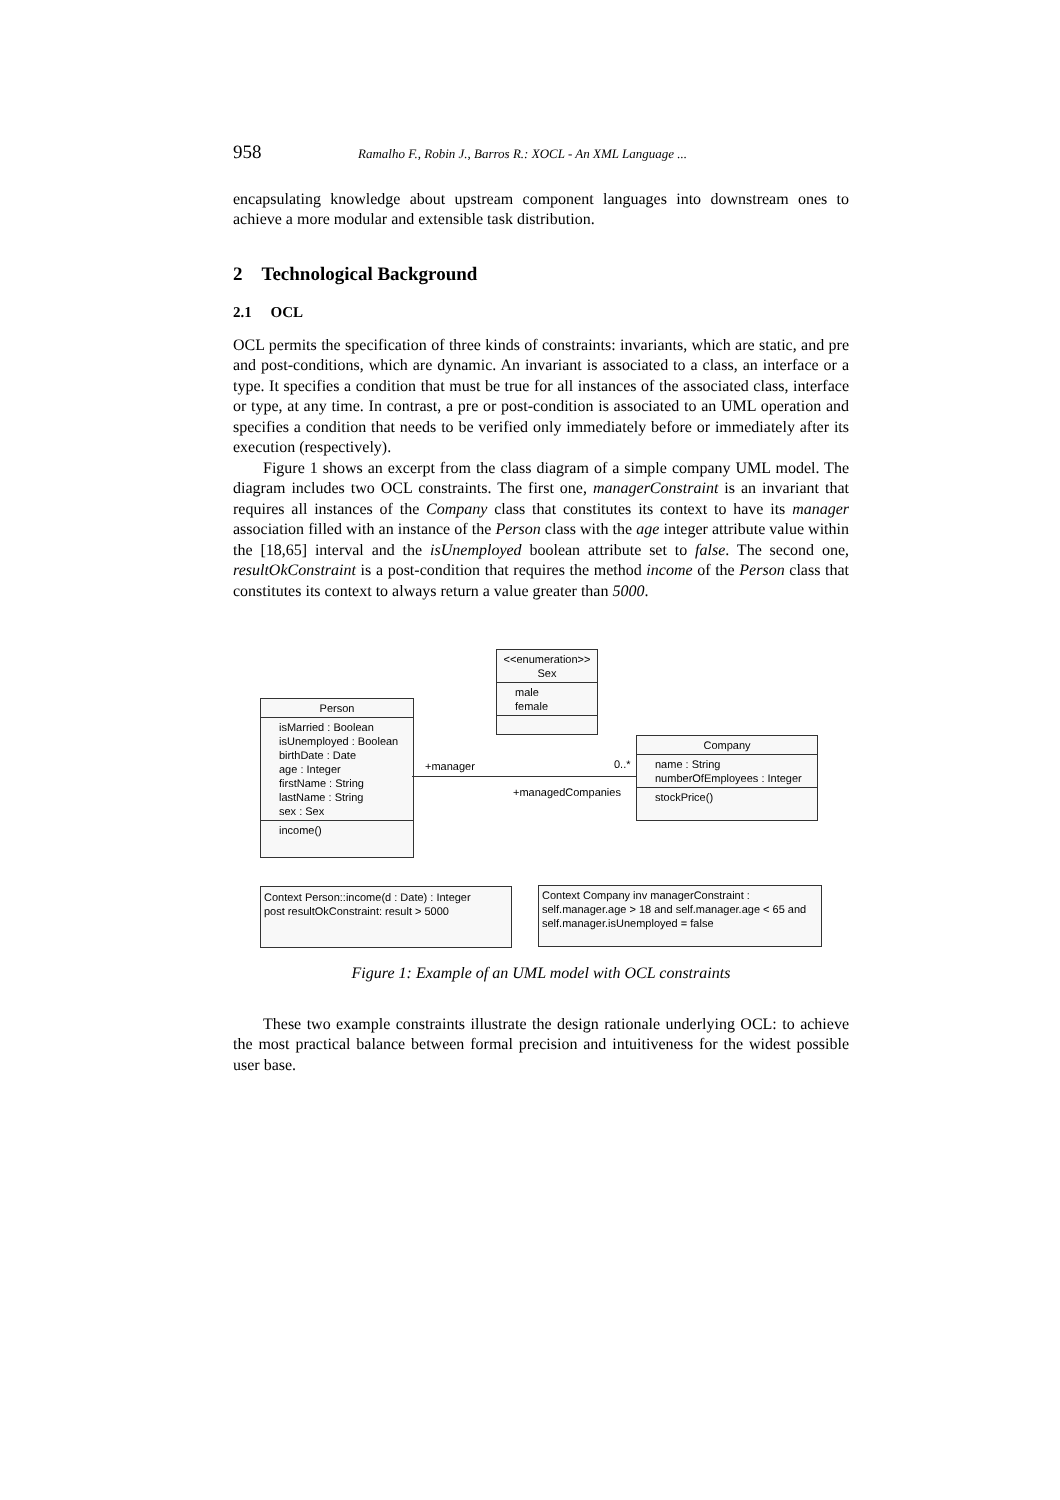958 Ramalho F., Robin J., Barros R.: XOCL - An XML Language ...
encapsulating knowledge about upstream component languages into downstream ones to achieve a more modular and extensible task distribution.
2 Technological Background
2.1 OCL
OCL permits the specification of three kinds of constraints: invariants, which are static, and pre and post-conditions, which are dynamic. An invariant is associated to a class, an interface or a type. It specifies a condition that must be true for all instances of the associated class, interface or type, at any time. In contrast, a pre or post-condition is associated to an UML operation and specifies a condition that needs to be verified only immediately before or immediately after its execution (respectively).
Figure 1 shows an excerpt from the class diagram of a simple company UML model. The diagram includes two OCL constraints. The first one, managerConstraint is an invariant that requires all instances of the Company class that constitutes its context to have its manager association filled with an instance of the Person class with the age integer attribute value within the [18,65] interval and the isUnemployed boolean attribute set to false. The second one, resultOkConstraint is a post-condition that requires the method income of the Person class that constitutes its context to always return a value greater than 5000.
<<enumeration>>
Sex
male
female
Person
isMarried : Boolean
isUnemployed : Boolean
birthDate : Date
age : Integer
firstName : String
lastName : String
sex : Sex
income()
Company
name : String
numberOfEmployees : Integer
stockPrice()
+manager 0..*
+managedCompanies
Context Person::income(d : Date) : Integer
post resultOkConstraint: result > 5000
Context Company inv managerConstraint :
self.manager.age > 18 and self.manager.age < 65 and self.manager.isUnemployed = false
Figure 1: Example of an UML model with OCL constraints
These two example constraints illustrate the design rationale underlying OCL: to achieve the most practical balance between formal precision and intuitiveness for the widest possible user base.